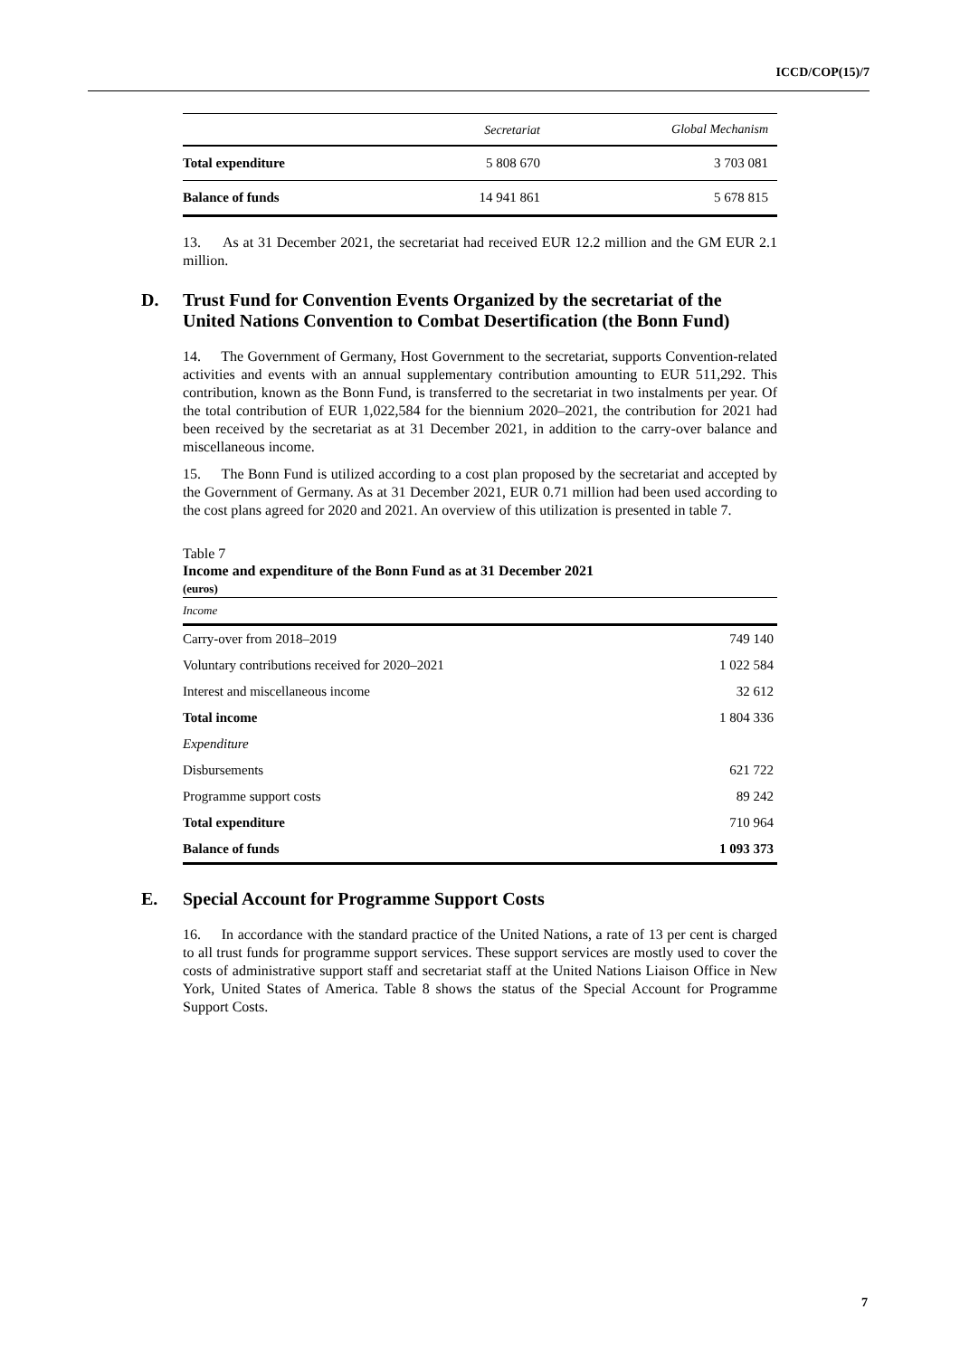ICCD/COP(15)/7
| | Secretariat | Global Mechanism |
| --- | --- | --- |
| Total expenditure | 5 808 670 | 3 703 081 |
| Balance of funds | 14 941 861 | 5 678 815 |
13. As at 31 December 2021, the secretariat had received EUR 12.2 million and the GM EUR 2.1 million.
D. Trust Fund for Convention Events Organized by the secretariat of the United Nations Convention to Combat Desertification (the Bonn Fund)
14. The Government of Germany, Host Government to the secretariat, supports Convention-related activities and events with an annual supplementary contribution amounting to EUR 511,292. This contribution, known as the Bonn Fund, is transferred to the secretariat in two instalments per year. Of the total contribution of EUR 1,022,584 for the biennium 2020–2021, the contribution for 2021 had been received by the secretariat as at 31 December 2021, in addition to the carry-over balance and miscellaneous income.
15. The Bonn Fund is utilized according to a cost plan proposed by the secretariat and accepted by the Government of Germany. As at 31 December 2021, EUR 0.71 million had been used according to the cost plans agreed for 2020 and 2021. An overview of this utilization is presented in table 7.
Table 7
Income and expenditure of the Bonn Fund as at 31 December 2021
(euros)
| Income | |
| Carry-over from 2018–2019 | 749 140 |
| Voluntary contributions received for 2020–2021 | 1 022 584 |
| Interest and miscellaneous income | 32 612 |
| Total income | 1 804 336 |
| Expenditure | |
| Disbursements | 621 722 |
| Programme support costs | 89 242 |
| Total expenditure | 710 964 |
| Balance of funds | 1 093 373 |
E. Special Account for Programme Support Costs
16. In accordance with the standard practice of the United Nations, a rate of 13 per cent is charged to all trust funds for programme support services. These support services are mostly used to cover the costs of administrative support staff and secretariat staff at the United Nations Liaison Office in New York, United States of America. Table 8 shows the status of the Special Account for Programme Support Costs.
7